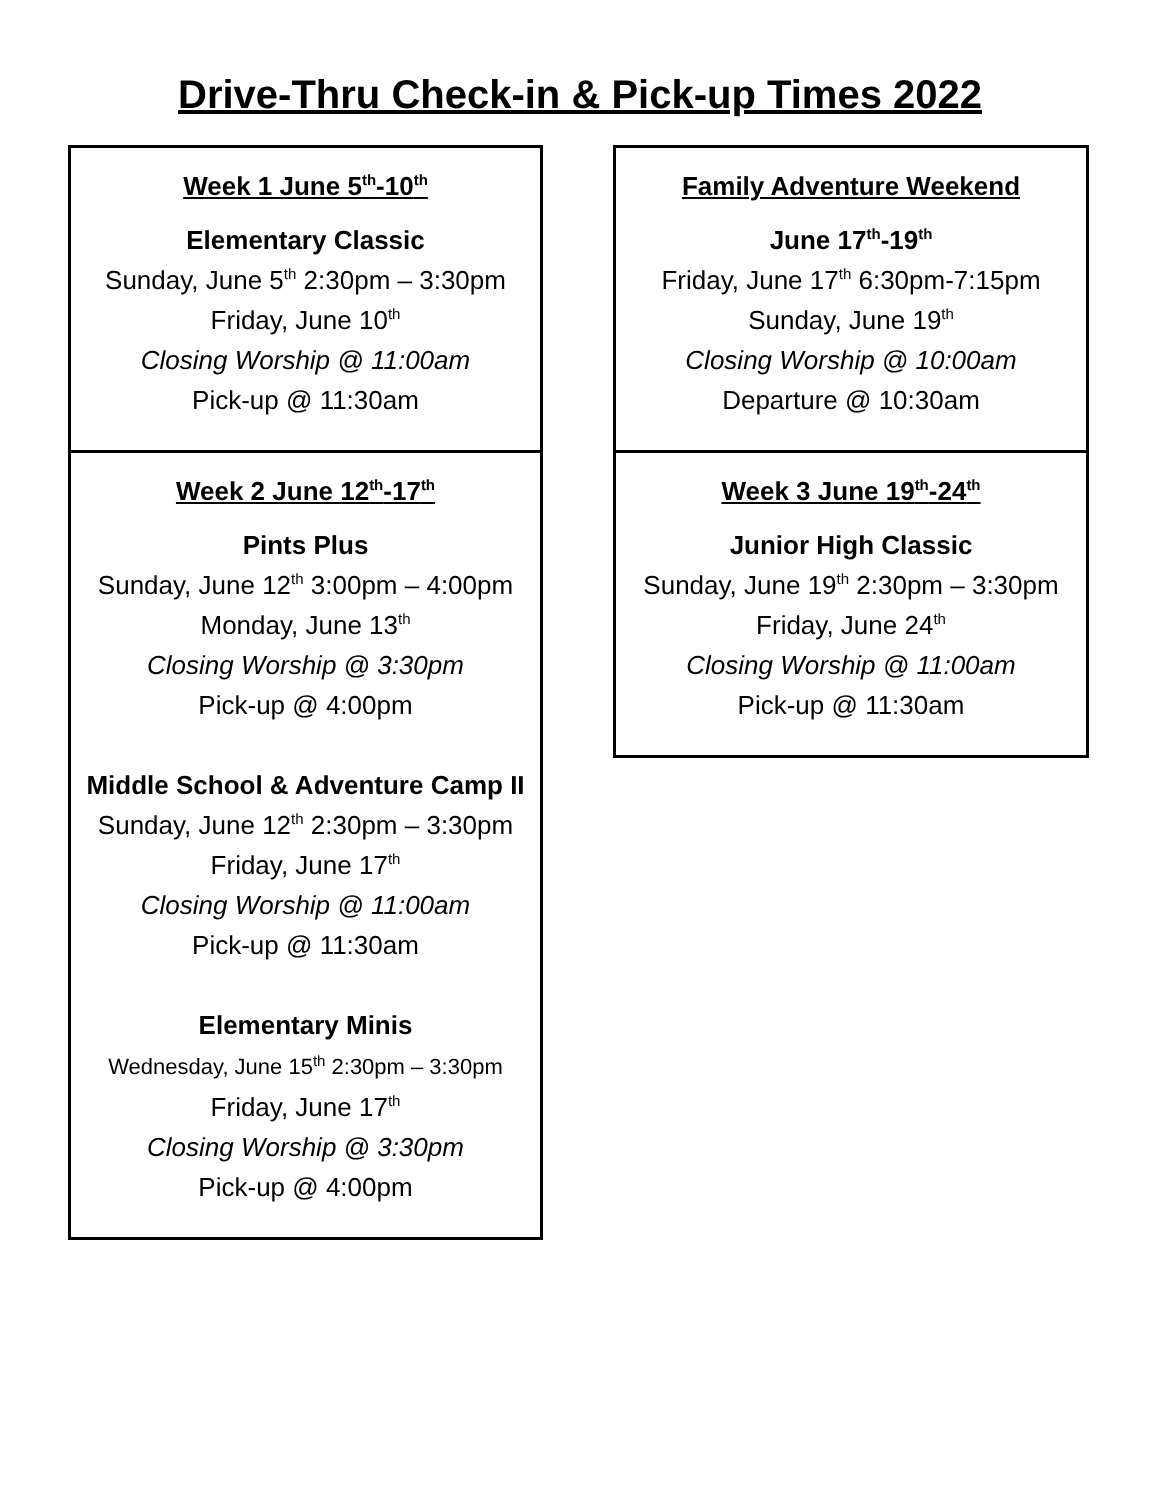Drive-Thru Check-in & Pick-up Times 2022
| Week 1 June 5<sup>th</sup>-10<sup>th</sup> Elementary Classic Sunday, June 5<sup>th</sup> 2:30pm – 3:30pm Friday, June 10<sup>th</sup> Closing Worship @ 11:00am Pick-up @ 11:30am |
| Week 2 June 12<sup>th</sup>-17<sup>th</sup> Pints Plus Sunday, June 12<sup>th</sup> 3:00pm – 4:00pm Monday, June 13<sup>th</sup> Closing Worship @ 3:30pm Pick-up @ 4:00pm Middle School & Adventure Camp II Sunday, June 12<sup>th</sup> 2:30pm – 3:30pm Friday, June 17<sup>th</sup> Closing Worship @ 11:00am Pick-up @ 11:30am Elementary Minis Wednesday, June 15<sup>th</sup> 2:30pm – 3:30pm Friday, June 17<sup>th</sup> Closing Worship @ 3:30pm Pick-up @ 4:00pm |
| Family Adventure Weekend June 17<sup>th</sup>-19<sup>th</sup> Friday, June 17<sup>th</sup> 6:30pm-7:15pm Sunday, June 19<sup>th</sup> Closing Worship @ 10:00am Departure @ 10:30am |
| Week 3 June 19<sup>th</sup>-24<sup>th</sup> Junior High Classic Sunday, June 19<sup>th</sup> 2:30pm – 3:30pm Friday, June 24<sup>th</sup> Closing Worship @ 11:00am Pick-up @ 11:30am |